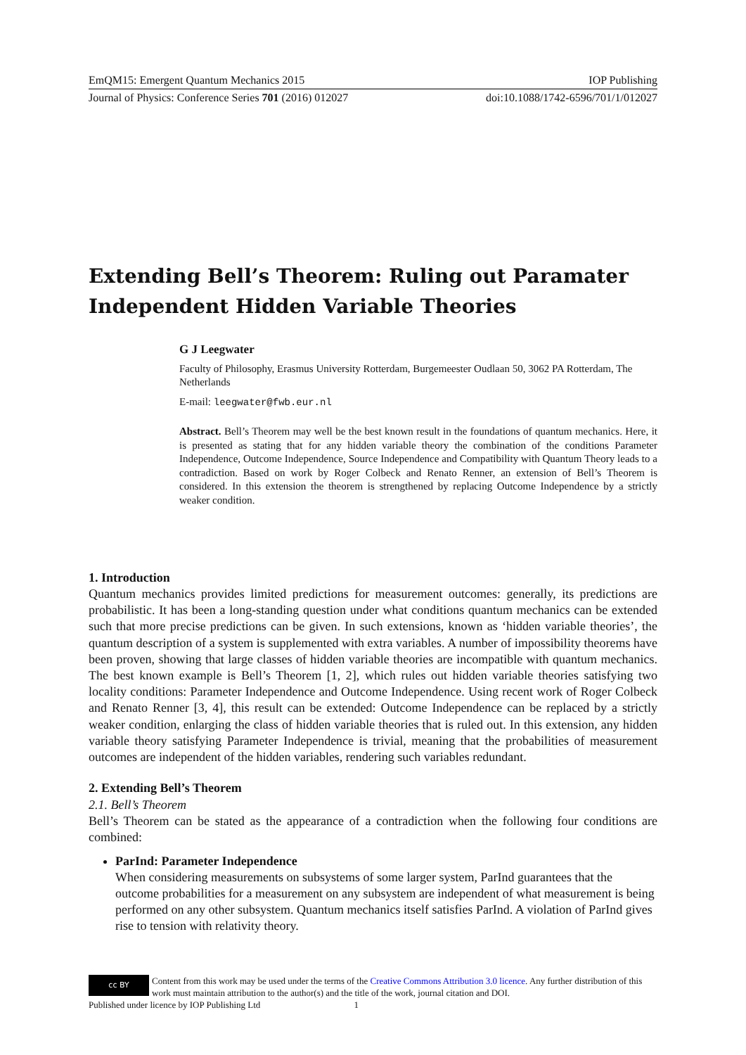EmQM15: Emergent Quantum Mechanics 2015 IOP Publishing
Journal of Physics: Conference Series 701 (2016) 012027 doi:10.1088/1742-6596/701/1/012027
Extending Bell’s Theorem: Ruling out Paramater Independent Hidden Variable Theories
G J Leegwater
Faculty of Philosophy, Erasmus University Rotterdam, Burgemeester Oudlaan 50, 3062 PA Rotterdam, The Netherlands
E-mail: leegwater@fwb.eur.nl
Abstract. Bell’s Theorem may well be the best known result in the foundations of quantum mechanics. Here, it is presented as stating that for any hidden variable theory the combination of the conditions Parameter Independence, Outcome Independence, Source Independence and Compatibility with Quantum Theory leads to a contradiction. Based on work by Roger Colbeck and Renato Renner, an extension of Bell’s Theorem is considered. In this extension the theorem is strengthened by replacing Outcome Independence by a strictly weaker condition.
1. Introduction
Quantum mechanics provides limited predictions for measurement outcomes: generally, its predictions are probabilistic. It has been a long-standing question under what conditions quantum mechanics can be extended such that more precise predictions can be given. In such extensions, known as ‘hidden variable theories’, the quantum description of a system is supplemented with extra variables. A number of impossibility theorems have been proven, showing that large classes of hidden variable theories are incompatible with quantum mechanics. The best known example is Bell’s Theorem [1, 2], which rules out hidden variable theories satisfying two locality conditions: Parameter Independence and Outcome Independence. Using recent work of Roger Colbeck and Renato Renner [3, 4], this result can be extended: Outcome Independence can be replaced by a strictly weaker condition, enlarging the class of hidden variable theories that is ruled out. In this extension, any hidden variable theory satisfying Parameter Independence is trivial, meaning that the probabilities of measurement outcomes are independent of the hidden variables, rendering such variables redundant.
2. Extending Bell’s Theorem
2.1. Bell’s Theorem
Bell’s Theorem can be stated as the appearance of a contradiction when the following four conditions are combined:
ParInd: Parameter Independence
When considering measurements on subsystems of some larger system, ParInd guarantees that the outcome probabilities for a measurement on any subsystem are independent of what measurement is being performed on any other subsystem. Quantum mechanics itself satisfies ParInd. A violation of ParInd gives rise to tension with relativity theory.
cc BY Content from this work may be used under the terms of the Creative Commons Attribution 3.0 licence. Any further distribution of this work must maintain attribution to the author(s) and the title of the work, journal citation and DOI.
Published under licence by IOP Publishing Ltd 1